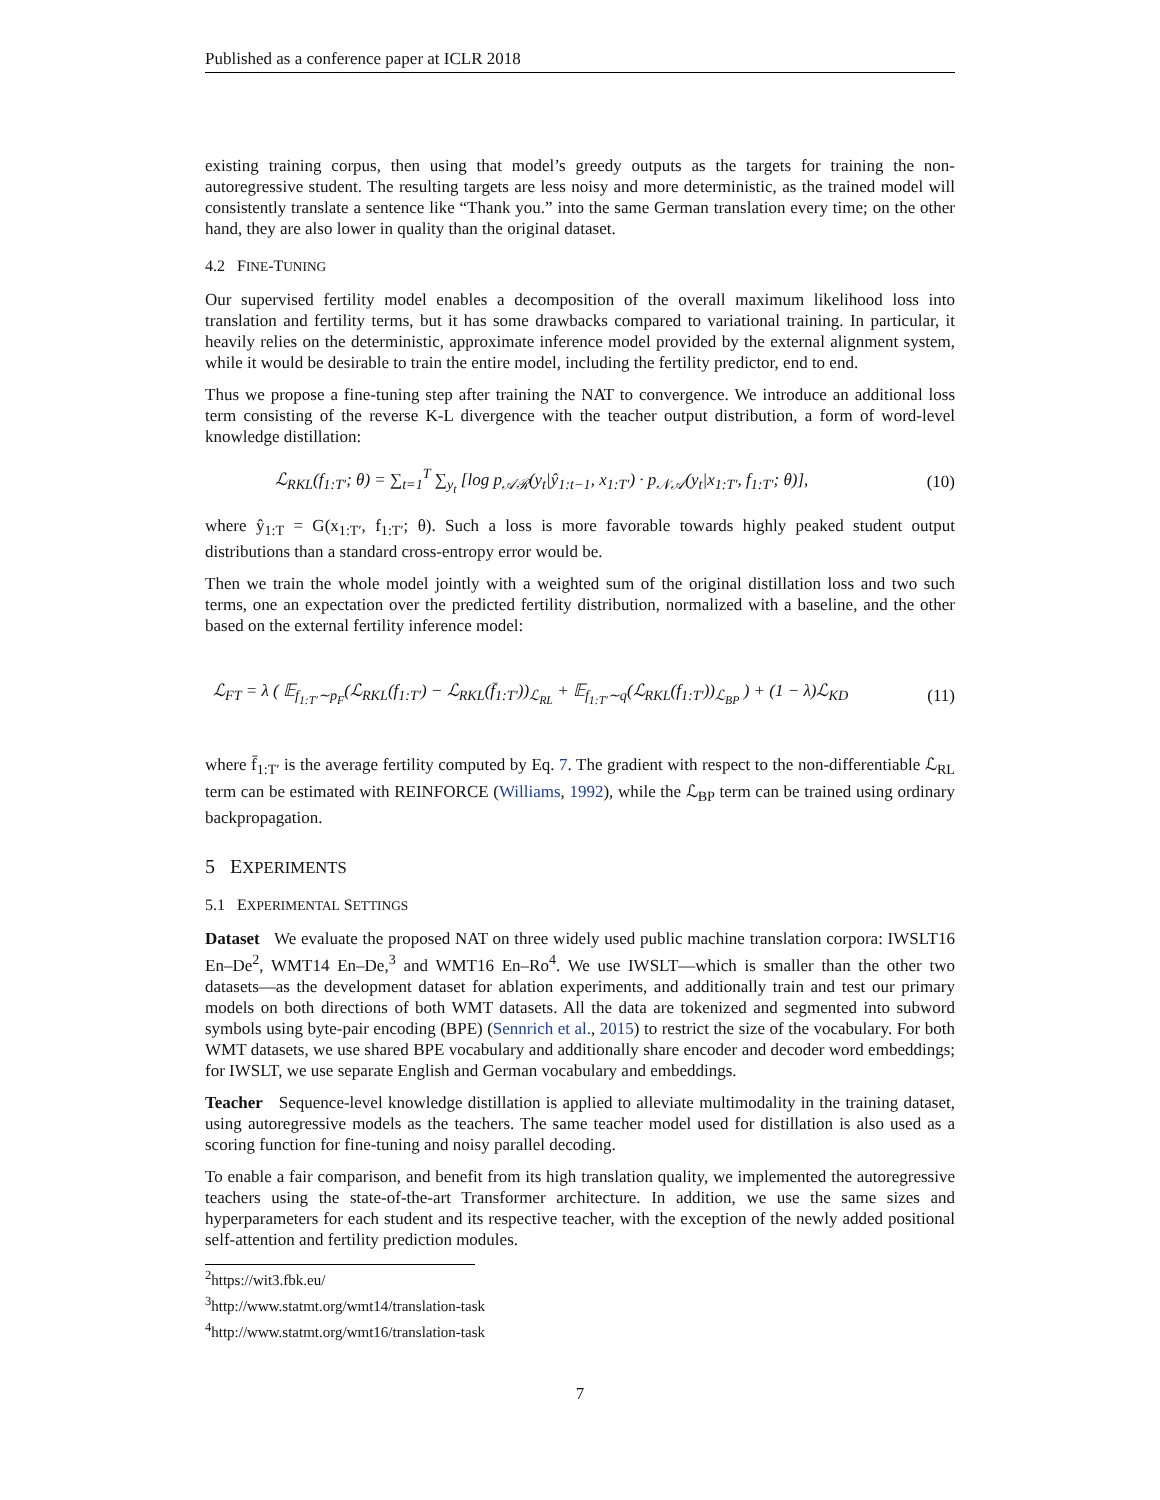Published as a conference paper at ICLR 2018
existing training corpus, then using that model’s greedy outputs as the targets for training the non-autoregressive student. The resulting targets are less noisy and more deterministic, as the trained model will consistently translate a sentence like “Thank you.” into the same German translation every time; on the other hand, they are also lower in quality than the original dataset.
4.2 FINE-TUNING
Our supervised fertility model enables a decomposition of the overall maximum likelihood loss into translation and fertility terms, but it has some drawbacks compared to variational training. In particular, it heavily relies on the deterministic, approximate inference model provided by the external alignment system, while it would be desirable to train the entire model, including the fertility predictor, end to end.
Thus we propose a fine-tuning step after training the NAT to convergence. We introduce an additional loss term consisting of the reverse K-L divergence with the teacher output distribution, a form of word-level knowledge distillation:
ℒ<sub>RKL</sub>(f<sub>1:T′</sub>; θ) = ∑<sub>t=1</sub><sup>T</sup> ∑<sub>y<sub>t</sub></sub> [log p<sub>𝒜ℛ</sub>(y<sub>t</sub>|ŷ<sub>1:t−1</sub>, x<sub>1:T′</sub>) · p<sub>𝒩𝒜</sub>(y<sub>t</sub>|x<sub>1:T′</sub>, f<sub>1:T′</sub>; θ)], (10)
where ŷ<sub>1:T</sub> = G(x<sub>1:T′</sub>, f<sub>1:T′</sub>; θ). Such a loss is more favorable towards highly peaked student output distributions than a standard cross-entropy error would be.
Then we train the whole model jointly with a weighted sum of the original distillation loss and two such terms, one an expectation over the predicted fertility distribution, normalized with a baseline, and the other based on the external fertility inference model:
ℒ<sub>FT</sub> = λ ( 𝔼<sub>f<sub>1:T′</sub>∼p<sub>F</sub></sub>(ℒ<sub>RKL</sub>(f<sub>1:T′</sub>) − ℒ<sub>RKL</sub>(f̄<sub>1:T′</sub>))<sub>ℒ<sub>RL</sub></sub> + 𝔼<sub>f<sub>1:T′</sub>∼q</sub>(ℒ<sub>RKL</sub>(f<sub>1:T′</sub>))<sub>ℒ<sub>BP</sub></sub> ) + (1 − λ)ℒ<sub>KD</sub> (11)
where f̄<sub>1:T′</sub> is the average fertility computed by Eq. 7. The gradient with respect to the non-differentiable ℒ<sub>RL</sub> term can be estimated with REINFORCE (Williams, 1992), while the ℒ<sub>BP</sub> term can be trained using ordinary backpropagation.
5 EXPERIMENTS
5.1 EXPERIMENTAL SETTINGS
Dataset We evaluate the proposed NAT on three widely used public machine translation corpora: IWSLT16 En–De<sup>2</sup>, WMT14 En–De,<sup>3</sup> and WMT16 En–Ro<sup>4</sup>. We use IWSLT—which is smaller than the other two datasets—as the development dataset for ablation experiments, and additionally train and test our primary models on both directions of both WMT datasets. All the data are tokenized and segmented into subword symbols using byte-pair encoding (BPE) (Sennrich et al., 2015) to restrict the size of the vocabulary. For both WMT datasets, we use shared BPE vocabulary and additionally share encoder and decoder word embeddings; for IWSLT, we use separate English and German vocabulary and embeddings.
Teacher Sequence-level knowledge distillation is applied to alleviate multimodality in the training dataset, using autoregressive models as the teachers. The same teacher model used for distillation is also used as a scoring function for fine-tuning and noisy parallel decoding.
To enable a fair comparison, and benefit from its high translation quality, we implemented the autoregressive teachers using the state-of-the-art Transformer architecture. In addition, we use the same sizes and hyperparameters for each student and its respective teacher, with the exception of the newly added positional self-attention and fertility prediction modules.
<sup>2</sup> https://wit3.fbk.eu/
<sup>3</sup> http://www.statmt.org/wmt14/translation-task
<sup>4</sup> http://www.statmt.org/wmt16/translation-task
7